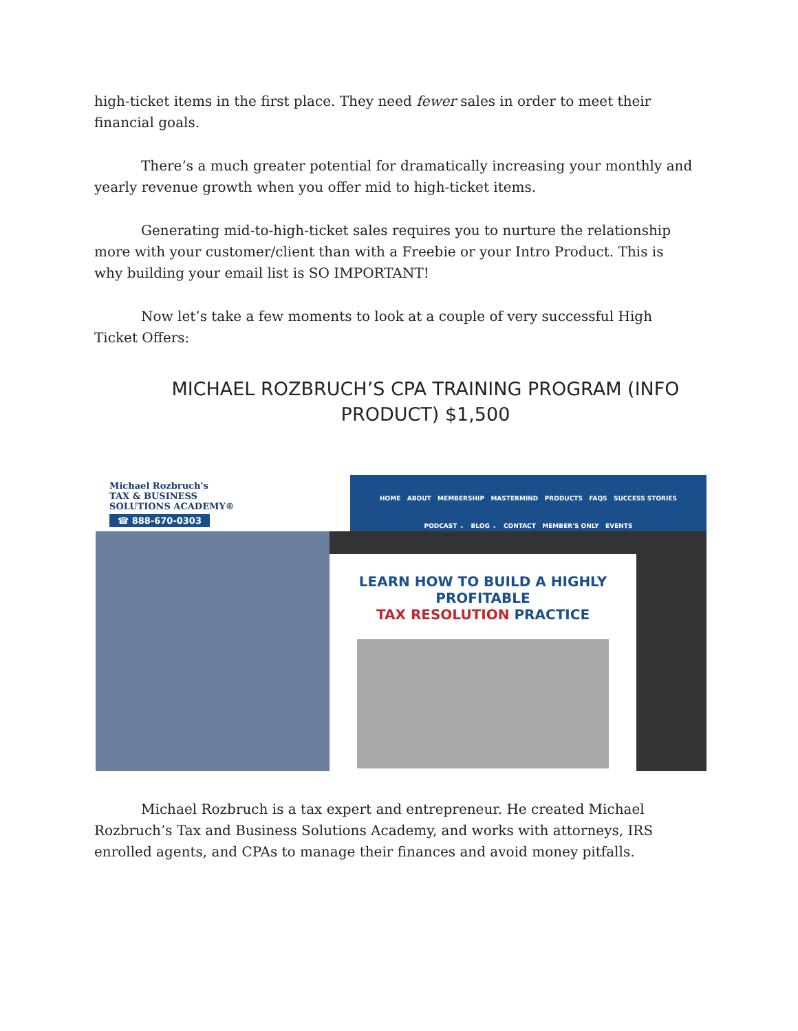high-ticket items in the first place. They need fewer sales in order to meet their financial goals.
There’s a much greater potential for dramatically increasing your monthly and yearly revenue growth when you offer mid to high-ticket items.
Generating mid-to-high-ticket sales requires you to nurture the relationship more with your customer/client than with a Freebie or your Intro Product. This is why building your email list is SO IMPORTANT!
Now let’s take a few moments to look at a couple of very successful High Ticket Offers:
MICHAEL ROZBRUCH’S CPA TRAINING PROGRAM (INFO PRODUCT) $1,500
Michael Rozbruch's
TAX & BUSINESS
SOLUTIONS ACADEMY®
☎ 888-670-0303
HOME ABOUT MEMBERSHIP MASTERMIND PRODUCTS FAQS SUCCESS STORIES
PODCAST ⌄ BLOG ⌄ CONTACT MEMBER'S ONLY EVENTS
LEARN HOW TO BUILD A HIGHLY PROFITABLE
TAX RESOLUTION PRACTICE
Michael Rozbruch is a tax expert and entrepreneur. He created Michael Rozbruch’s Tax and Business Solutions Academy, and works with attorneys, IRS enrolled agents, and CPAs to manage their finances and avoid money pitfalls.